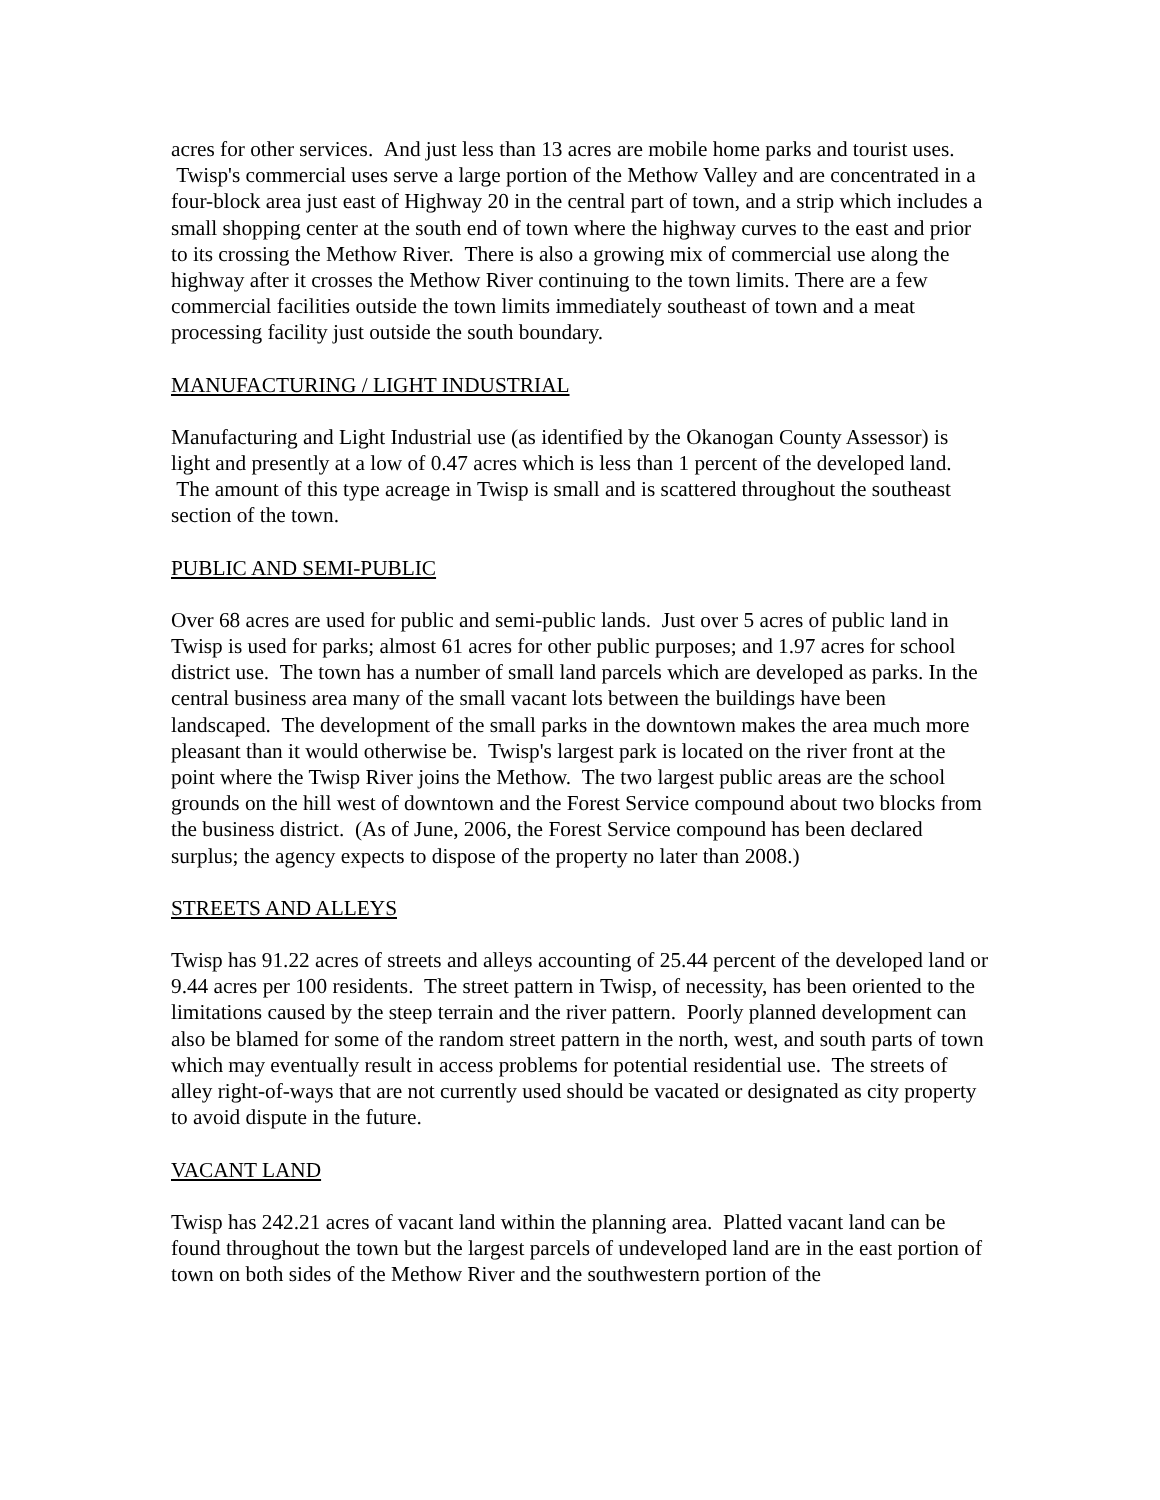acres for other services. And just less than 13 acres are mobile home parks and tourist uses. Twisp's commercial uses serve a large portion of the Methow Valley and are concentrated in a four-block area just east of Highway 20 in the central part of town, and a strip which includes a small shopping center at the south end of town where the highway curves to the east and prior to its crossing the Methow River. There is also a growing mix of commercial use along the highway after it crosses the Methow River continuing to the town limits. There are a few commercial facilities outside the town limits immediately southeast of town and a meat processing facility just outside the south boundary.
MANUFACTURING / LIGHT INDUSTRIAL
Manufacturing and Light Industrial use (as identified by the Okanogan County Assessor) is light and presently at a low of 0.47 acres which is less than 1 percent of the developed land. The amount of this type acreage in Twisp is small and is scattered throughout the southeast section of the town.
PUBLIC AND SEMI-PUBLIC
Over 68 acres are used for public and semi-public lands. Just over 5 acres of public land in Twisp is used for parks; almost 61 acres for other public purposes; and 1.97 acres for school district use. The town has a number of small land parcels which are developed as parks. In the central business area many of the small vacant lots between the buildings have been landscaped. The development of the small parks in the downtown makes the area much more pleasant than it would otherwise be. Twisp's largest park is located on the river front at the point where the Twisp River joins the Methow. The two largest public areas are the school grounds on the hill west of downtown and the Forest Service compound about two blocks from the business district. (As of June, 2006, the Forest Service compound has been declared surplus; the agency expects to dispose of the property no later than 2008.)
STREETS AND ALLEYS
Twisp has 91.22 acres of streets and alleys accounting of 25.44 percent of the developed land or 9.44 acres per 100 residents. The street pattern in Twisp, of necessity, has been oriented to the limitations caused by the steep terrain and the river pattern. Poorly planned development can also be blamed for some of the random street pattern in the north, west, and south parts of town which may eventually result in access problems for potential residential use. The streets of alley right-of-ways that are not currently used should be vacated or designated as city property to avoid dispute in the future.
VACANT LAND
Twisp has 242.21 acres of vacant land within the planning area. Platted vacant land can be found throughout the town but the largest parcels of undeveloped land are in the east portion of town on both sides of the Methow River and the southwestern portion of the